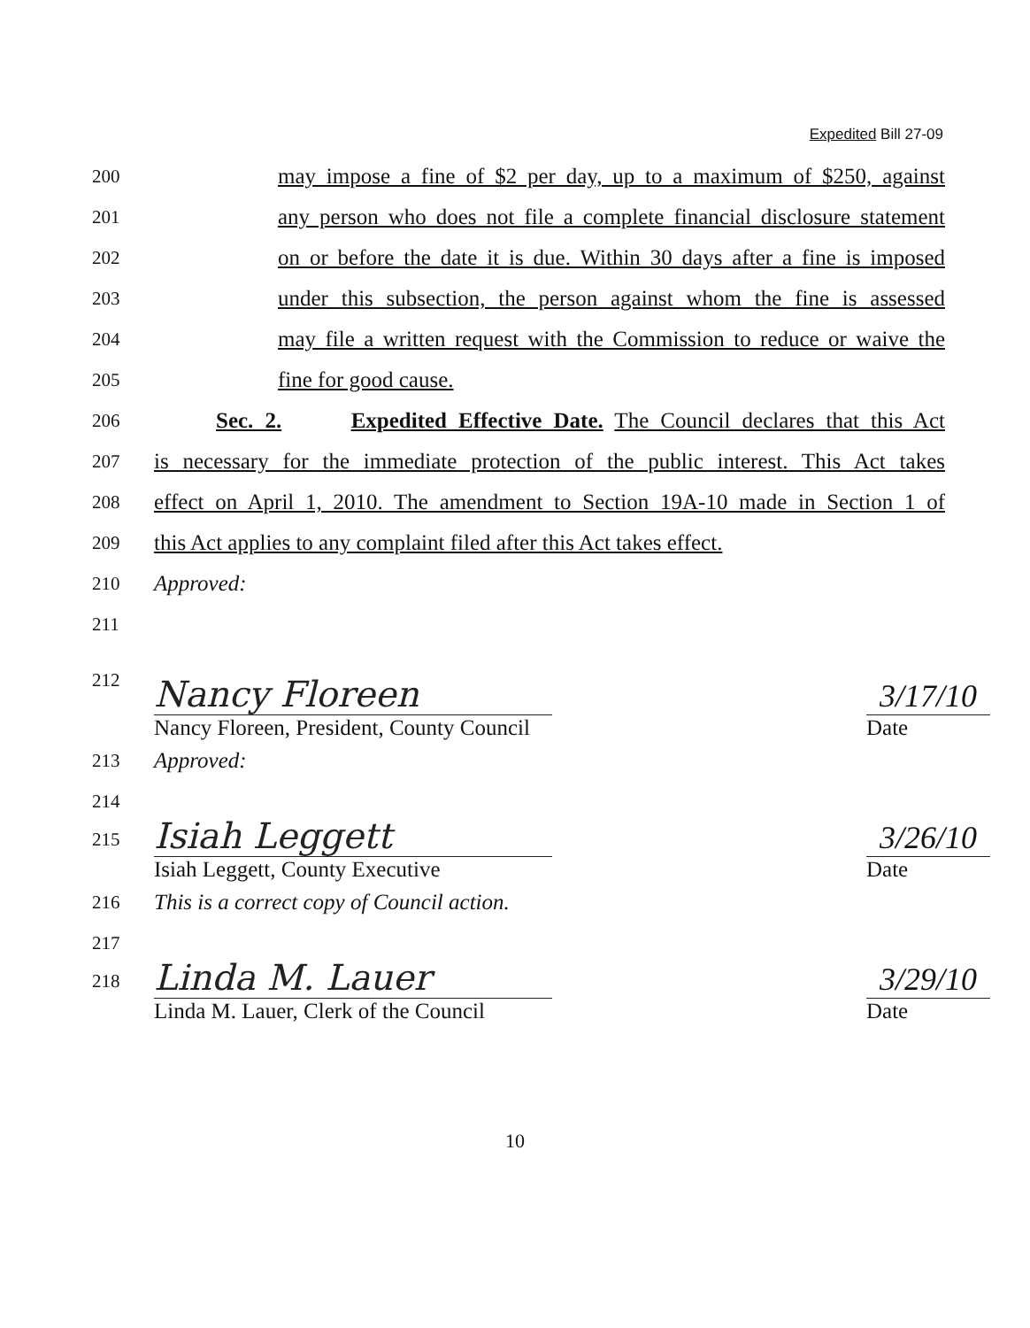Expedited Bill 27-09
200
may impose a fine of $2 per day, up to a maximum of $250, against
201
any person who does not file a complete financial disclosure statement
202
on or before the date it is due. Within 30 days after a fine is imposed
203
under this subsection, the person against whom the fine is assessed
204
may file a written request with the Commission to reduce or waive the
205
fine for good cause.
206
Sec. 2. Expedited Effective Date. The Council declares that this Act
207
is necessary for the immediate protection of the public interest. This Act takes
208
effect on April 1, 2010. The amendment to Section 19A-10 made in Section 1 of
209
this Act applies to any complaint filed after this Act takes effect.
210
Approved:
211
212
Nancy Floreen
3/17/10
Nancy Floreen, President, County Council Date
213
Approved:
214
215
Isiah Leggett
3/26/10
Isiah Leggett, County Executive Date
216
This is a correct copy of Council action.
217
218
Linda M. Lauer
3/29/10
Linda M. Lauer, Clerk of the Council Date
10